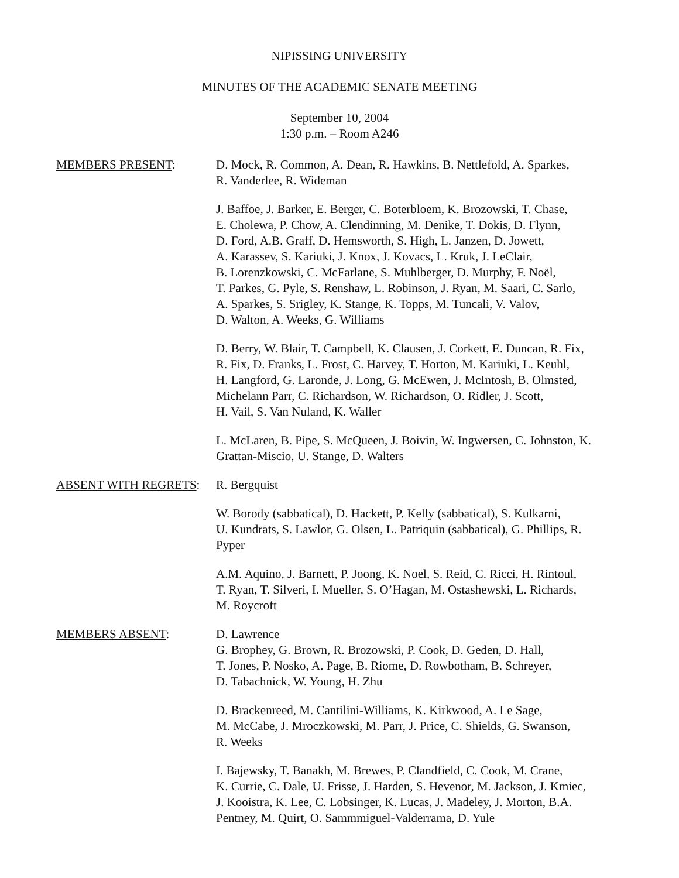NIPISSING UNIVERSITY
MINUTES OF THE ACADEMIC SENATE MEETING
September 10, 2004
1:30 p.m. – Room A246
MEMBERS PRESENT: D. Mock, R. Common, A. Dean, R. Hawkins, B. Nettlefold, A. Sparkes,
R. Vanderlee, R. Wideman
J. Baffoe, J. Barker, E. Berger, C. Boterbloem, K. Brozowski, T. Chase,
E. Cholewa, P. Chow, A. Clendinning, M. Denike, T. Dokis, D. Flynn,
D. Ford, A.B. Graff, D. Hemsworth, S. High, L. Janzen, D. Jowett,
A. Karassev, S. Kariuki, J. Knox, J. Kovacs, L. Kruk, J. LeClair,
B. Lorenzkowski, C. McFarlane, S. Muhlberger, D. Murphy, F. Noël,
T. Parkes, G. Pyle, S. Renshaw, L. Robinson, J. Ryan, M. Saari, C. Sarlo,
A. Sparkes, S. Srigley, K. Stange, K. Topps, M. Tuncali, V. Valov,
D. Walton, A. Weeks, G. Williams
D. Berry, W. Blair, T. Campbell, K. Clausen, J. Corkett, E. Duncan, R. Fix,
R. Fix, D. Franks, L. Frost, C. Harvey, T. Horton, M. Kariuki, L. Keuhl,
H. Langford, G. Laronde, J. Long, G. McEwen, J. McIntosh, B. Olmsted,
Michelann Parr, C. Richardson, W. Richardson, O. Ridler, J. Scott,
H. Vail, S. Van Nuland, K. Waller
L. McLaren, B. Pipe, S. McQueen, J. Boivin, W. Ingwersen, C. Johnston, K.
Grattan-Miscio, U. Stange, D. Walters
ABSENT WITH REGRETS: R. Bergquist
W. Borody (sabbatical), D. Hackett, P. Kelly (sabbatical), S. Kulkarni,
U. Kundrats, S. Lawlor, G. Olsen, L. Patriquin (sabbatical), G. Phillips, R.
Pyper
A.M. Aquino, J. Barnett, P. Joong, K. Noel, S. Reid, C. Ricci, H. Rintoul,
T. Ryan, T. Silveri, I. Mueller, S. O’Hagan, M. Ostashewski, L. Richards,
M. Roycroft
MEMBERS ABSENT: D. Lawrence
G. Brophey, G. Brown, R. Brozowski, P. Cook, D. Geden, D. Hall,
T. Jones, P. Nosko, A. Page, B. Riome, D. Rowbotham, B. Schreyer,
D. Tabachnick, W. Young, H. Zhu
D. Brackenreed, M. Cantilini-Williams, K. Kirkwood, A. Le Sage,
M. McCabe, J. Mroczkowski, M. Parr, J. Price, C. Shields, G. Swanson,
R. Weeks
I. Bajewsky, T. Banakh, M. Brewes, P. Clandfield, C. Cook, M. Crane,
K. Currie, C. Dale, U. Frisse, J. Harden, S. Hevenor, M. Jackson, J. Kmiec,
J. Kooistra, K. Lee, C. Lobsinger, K. Lucas, J. Madeley, J. Morton, B.A.
Pentney, M. Quirt, O. Sammmiguel-Valderrama, D. Yule